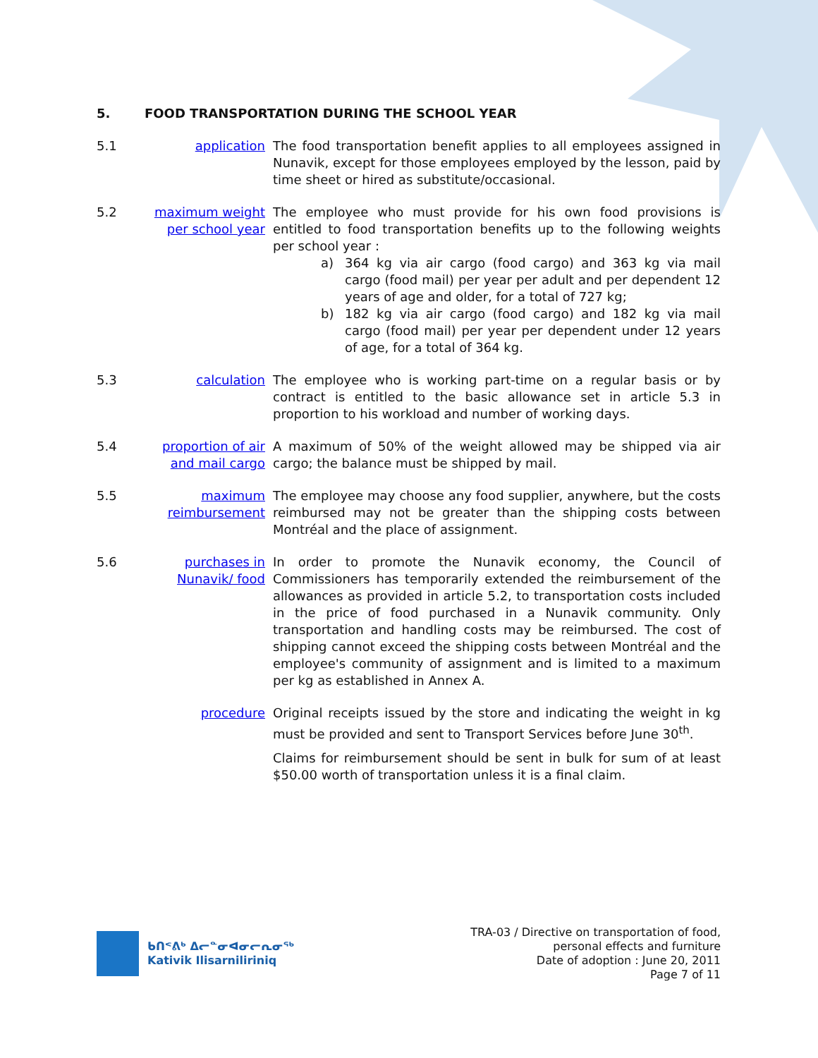5. FOOD TRANSPORTATION DURING THE SCHOOL YEAR
5.1
application
The food transportation benefit applies to all employees assigned in Nunavik, except for those employees employed by the lesson, paid by time sheet or hired as substitute/occasional.
5.2
maximum weight per school year
The employee who must provide for his own food provisions is entitled to food transportation benefits up to the following weights per school year :
a) 364 kg via air cargo (food cargo) and 363 kg via mail cargo (food mail) per year per adult and per dependent 12 years of age and older, for a total of 727 kg;
b) 182 kg via air cargo (food cargo) and 182 kg via mail cargo (food mail) per year per dependent under 12 years of age, for a total of 364 kg.
5.3
calculation
The employee who is working part-time on a regular basis or by contract is entitled to the basic allowance set in article 5.3 in proportion to his workload and number of working days.
5.4
proportion of air and mail cargo
A maximum of 50% of the weight allowed may be shipped via air cargo; the balance must be shipped by mail.
5.5
maximum reimbursement
The employee may choose any food supplier, anywhere, but the costs reimbursed may not be greater than the shipping costs between Montréal and the place of assignment.
5.6
purchases in Nunavik/ food
In order to promote the Nunavik economy, the Council of Commissioners has temporarily extended the reimbursement of the allowances as provided in article 5.2, to transportation costs included in the price of food purchased in a Nunavik community. Only transportation and handling costs may be reimbursed. The cost of shipping cannot exceed the shipping costs between Montréal and the employee's community of assignment and is limited to a maximum per kg as established in Annex A.
procedure
Original receipts issued by the store and indicating the weight in kg must be provided and sent to Transport Services before June 30<sup>th</sup>.
Claims for reimbursement should be sent in bulk for sum of at least $50.00 worth of transportation unless it is a final claim.
ᑲᑎᕝᕕᒃ ᐃᓕᓐᓂᐊᓂᓕᕆᓂᖅ
Kativik Ilisarniliriniq
TRA-03 / Directive on transportation of food,
personal effects and furniture
Date of adoption : June 20, 2011
Page 7 of 11